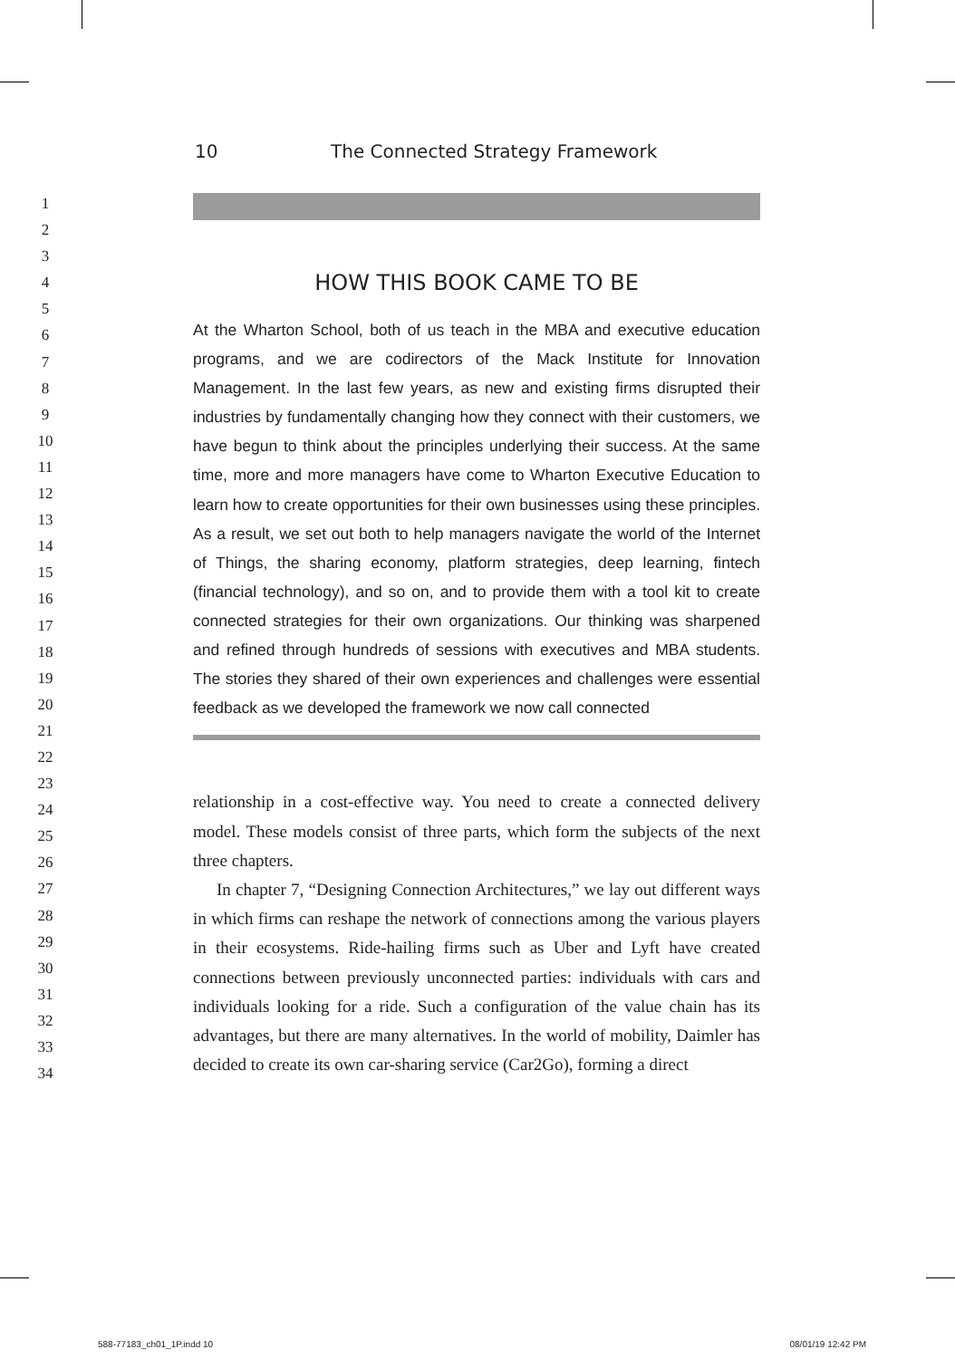10 The Connected Strategy Framework
1
2
3
4
5
6
7
8
9
10
11
12
13
14
15
16
17
18
19
20
21
22
23
24
25
26
27
28
29
30
31
32
33
34
HOW THIS BOOK CAME TO BE
At the Wharton School, both of us teach in the MBA and executive education programs, and we are codirectors of the Mack Institute for Innovation Management. In the last few years, as new and existing firms disrupted their industries by fundamentally changing how they connect with their customers, we have begun to think about the principles underlying their success. At the same time, more and more managers have come to Wharton Executive Education to learn how to create opportunities for their own businesses using these principles. As a result, we set out both to help managers navigate the world of the Internet of Things, the sharing economy, platform strategies, deep learning, fintech (financial technology), and so on, and to provide them with a tool kit to create connected strategies for their own organizations. Our thinking was sharpened and refined through hundreds of sessions with executives and MBA students. The stories they shared of their own experiences and challenges were essential feedback as we developed the framework we now call connected
relationship in a cost-effective way. You need to create a connected delivery model. These models consist of three parts, which form the subjects of the next three chapters.
In chapter 7, “Designing Connection Architectures,” we lay out different ways in which firms can reshape the network of connections among the various players in their ecosystems. Ride-hailing firms such as Uber and Lyft have created connections between previously unconnected parties: individuals with cars and individuals looking for a ride. Such a configuration of the value chain has its advantages, but there are many alternatives. In the world of mobility, Daimler has decided to create its own car-sharing service (Car2Go), forming a direct
588-77183_ch01_1P.indd 10 08/01/19 12:42 PM